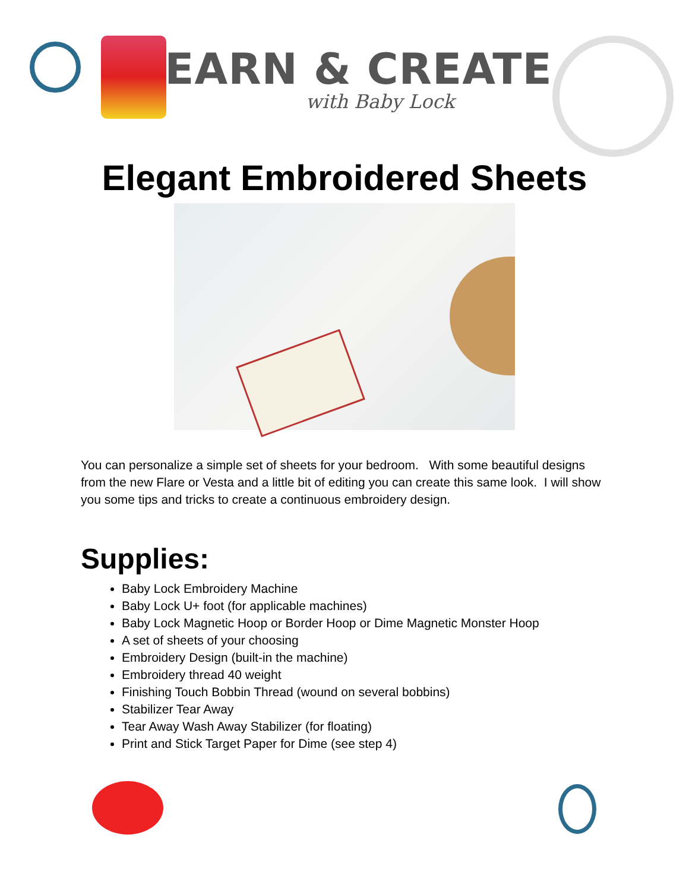LEARN & CREATE
with Baby Lock
Elegant Embroidered Sheets
You can personalize a simple set of sheets for your bedroom. With some beautiful designs from the new Flare or Vesta and a little bit of editing you can create this same look. I will show you some tips and tricks to create a continuous embroidery design.
Supplies:
Baby Lock Embroidery Machine
Baby Lock U+ foot (for applicable machines)
Baby Lock Magnetic Hoop or Border Hoop or Dime Magnetic Monster Hoop
A set of sheets of your choosing
Embroidery Design (built-in the machine)
Embroidery thread 40 weight
Finishing Touch Bobbin Thread (wound on several bobbins)
Stabilizer Tear Away
Tear Away Wash Away Stabilizer (for floating)
Print and Stick Target Paper for Dime (see step 4)